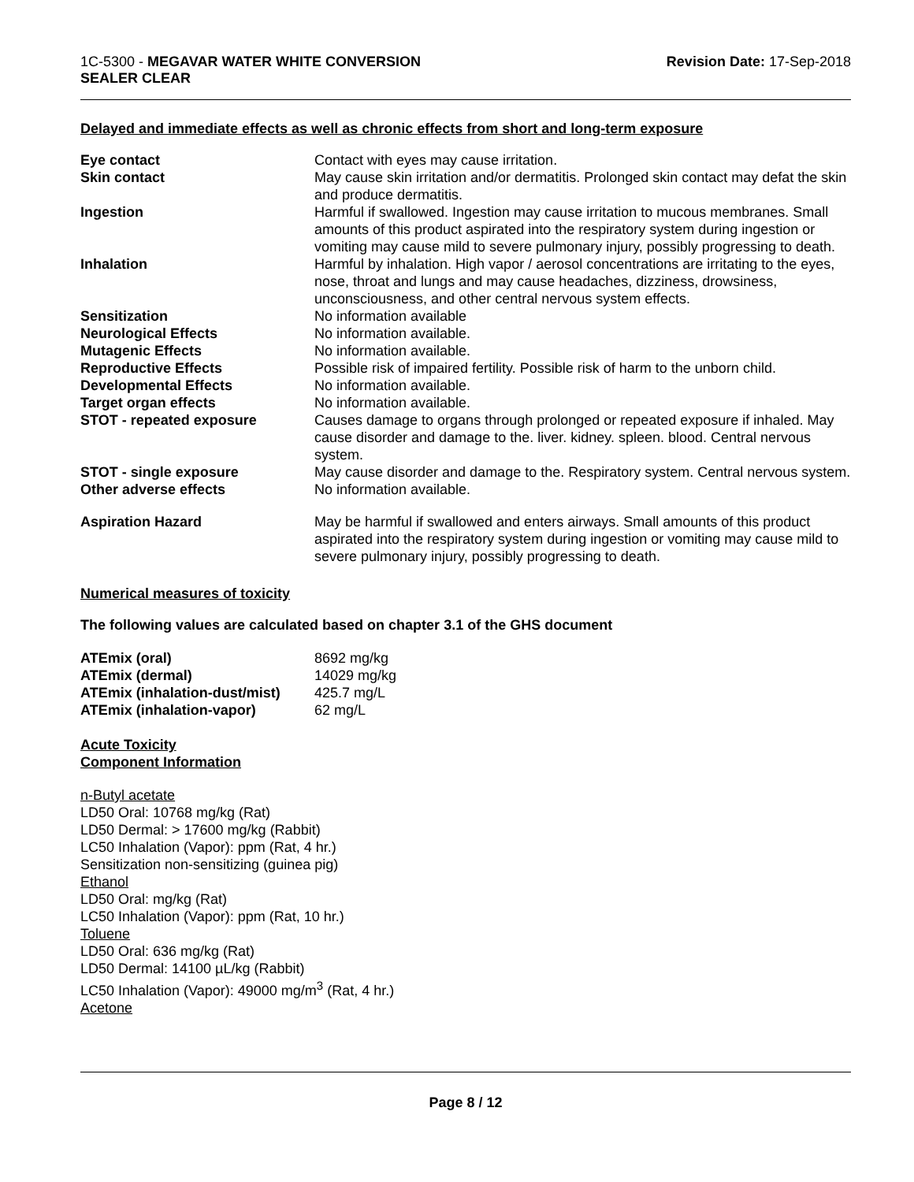1C-5300 - MEGAVAR WATER WHITE CONVERSION
SEALER CLEAR
Revision Date: 17-Sep-2018
Delayed and immediate effects as well as chronic effects from short and long-term exposure
| Eye contact | Contact with eyes may cause irritation. |
| Skin contact | May cause skin irritation and/or dermatitis. Prolonged skin contact may defat the skin and produce dermatitis. |
| Ingestion | Harmful if swallowed. Ingestion may cause irritation to mucous membranes. Small amounts of this product aspirated into the respiratory system during ingestion or vomiting may cause mild to severe pulmonary injury, possibly progressing to death. |
| Inhalation | Harmful by inhalation. High vapor / aerosol concentrations are irritating to the eyes, nose, throat and lungs and may cause headaches, dizziness, drowsiness, unconsciousness, and other central nervous system effects. |
| Sensitization | No information available |
| Neurological Effects | No information available. |
| Mutagenic Effects | No information available. |
| Reproductive Effects | Possible risk of impaired fertility. Possible risk of harm to the unborn child. |
| Developmental Effects | No information available. |
| Target organ effects | No information available. |
| STOT - repeated exposure | Causes damage to organs through prolonged or repeated exposure if inhaled. May cause disorder and damage to the. liver. kidney. spleen. blood. Central nervous system. |
| STOT - single exposure | May cause disorder and damage to the. Respiratory system. Central nervous system. |
| Other adverse effects | No information available. |
| Aspiration Hazard | May be harmful if swallowed and enters airways. Small amounts of this product aspirated into the respiratory system during ingestion or vomiting may cause mild to severe pulmonary injury, possibly progressing to death. |
Numerical measures of toxicity
The following values are calculated based on chapter 3.1 of the GHS document
| ATEmix (oral) | 8692 mg/kg |
| ATEmix (dermal) | 14029 mg/kg |
| ATEmix (inhalation-dust/mist) | 425.7 mg/L |
| ATEmix (inhalation-vapor) | 62 mg/L |
Acute Toxicity
Component Information
n-Butyl acetate
LD50 Oral: 10768 mg/kg (Rat)
LD50 Dermal: > 17600 mg/kg (Rabbit)
LC50 Inhalation (Vapor): ppm (Rat, 4 hr.)
Sensitization non-sensitizing (guinea pig)
Ethanol
LD50 Oral: mg/kg (Rat)
LC50 Inhalation (Vapor): ppm (Rat, 10 hr.)
Toluene
LD50 Oral: 636 mg/kg (Rat)
LD50 Dermal: 14100 µL/kg (Rabbit)
LC50 Inhalation (Vapor): 49000 mg/m<sup>3</sup> (Rat, 4 hr.)
Acetone
Page 8 / 12